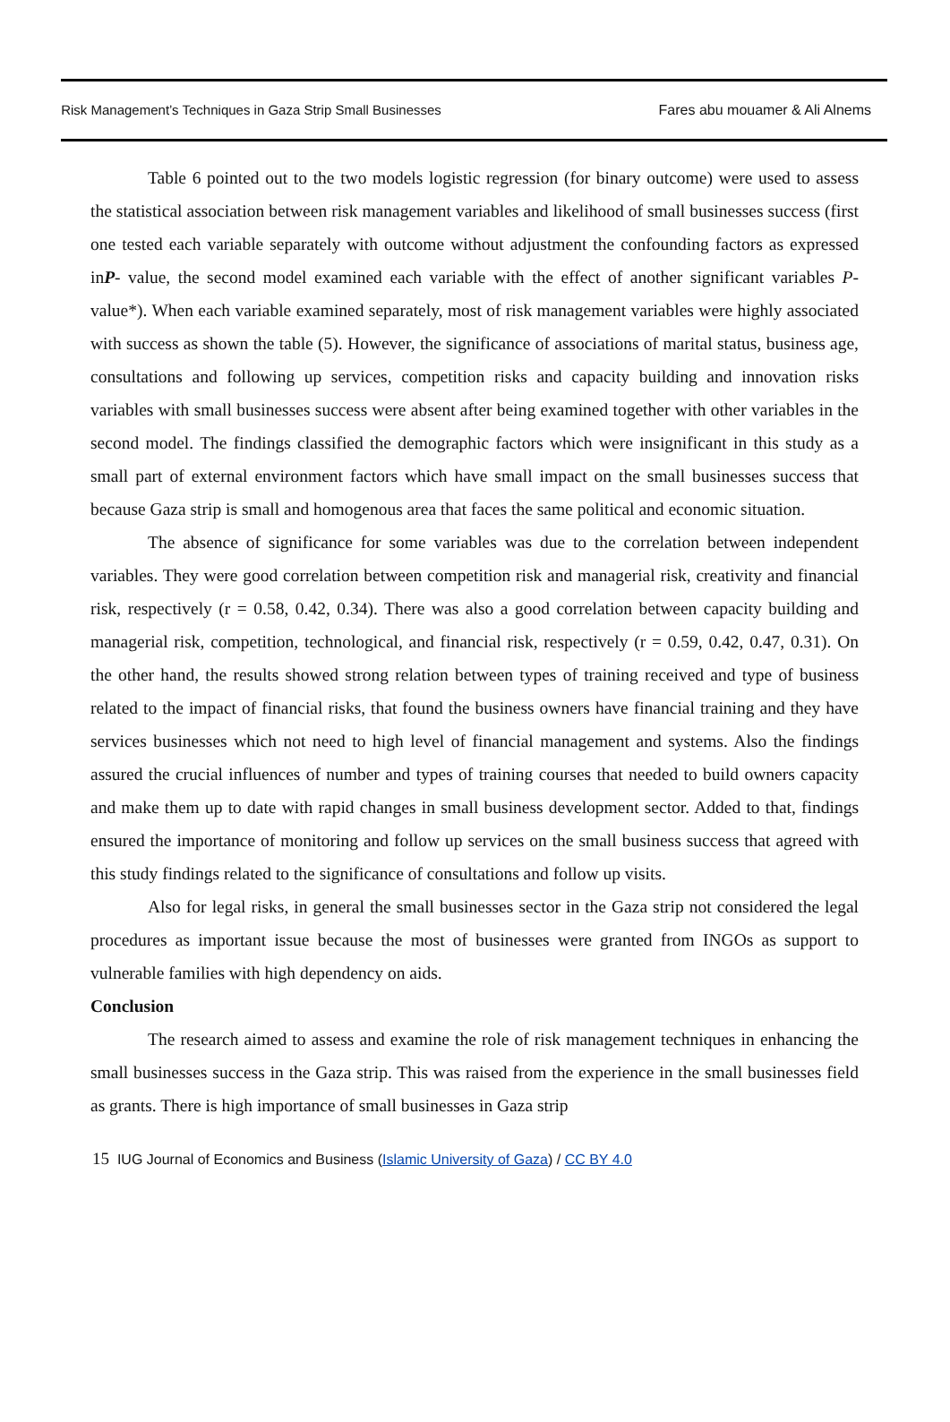Risk Management’s Techniques in Gaza Strip Small Businesses
Fares abu mouamer & Ali Alnems
Table 6 pointed out to the two models logistic regression (for binary outcome) were used to assess the statistical association between risk management variables and likelihood of small businesses success (first one tested each variable separately with outcome without adjustment the confounding factors as expressed inP- value, the second model examined each variable with the effect of another significant variables P- value*). When each variable examined separately, most of risk management variables were highly associated with success as shown the table (5). However, the significance of associations of marital status, business age, consultations and following up services, competition risks and capacity building and innovation risks variables with small businesses success were absent after being examined together with other variables in the second model. The findings classified the demographic factors which were insignificant in this study as a small part of external environment factors which have small impact on the small businesses success that because Gaza strip is small and homogenous area that faces the same political and economic situation.
The absence of significance for some variables was due to the correlation between independent variables. They were good correlation between competition risk and managerial risk, creativity and financial risk, respectively (r = 0.58, 0.42, 0.34). There was also a good correlation between capacity building and managerial risk, competition, technological, and financial risk, respectively (r = 0.59, 0.42, 0.47, 0.31). On the other hand, the results showed strong relation between types of training received and type of business related to the impact of financial risks, that found the business owners have financial training and they have services businesses which not need to high level of financial management and systems. Also the findings assured the crucial influences of number and types of training courses that needed to build owners capacity and make them up to date with rapid changes in small business development sector. Added to that, findings ensured the importance of monitoring and follow up services on the small business success that agreed with this study findings related to the significance of consultations and follow up visits.
Also for legal risks, in general the small businesses sector in the Gaza strip not considered the legal procedures as important issue because the most of businesses were granted from INGOs as support to vulnerable families with high dependency on aids.
Conclusion
The research aimed to assess and examine the role of risk management techniques in enhancing the small businesses success in the Gaza strip. This was raised from the experience in the small businesses field as grants. There is high importance of small businesses in Gaza strip
15 IUG Journal of Economics and Business (Islamic University of Gaza) / CC BY 4.0